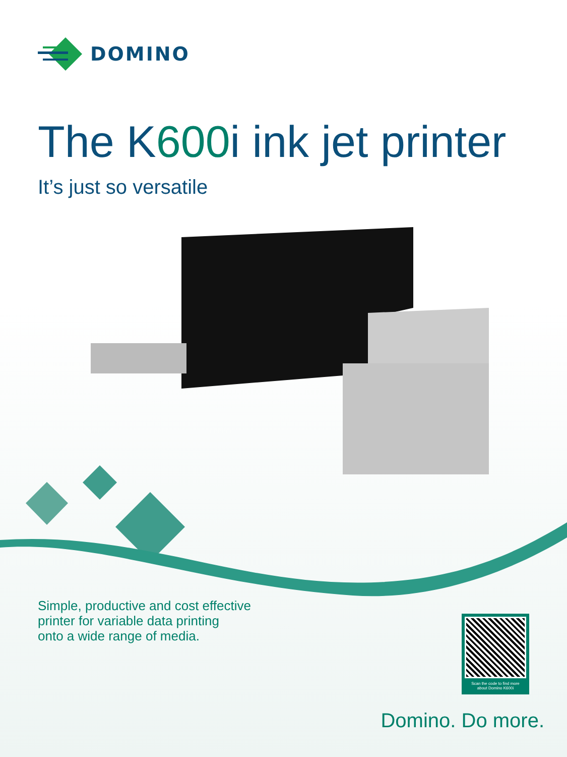DOMINO
The K600i ink jet printer
It’s just so versatile
Simple, productive and cost effective
printer for variable data printing
onto a wide range of media.
Scan the code to find more
about Domino K600i
Domino. Do more.